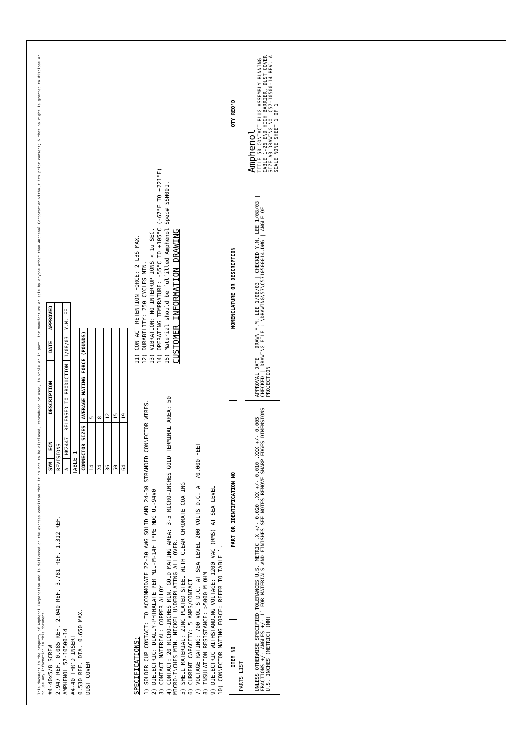This document is the property of Amphenol Corporation and is delivered on the express condition that it is not to be disclosed, reproduced or used, in whole or in part, for manufacture or sale by anyone other than Amphenol Corporation without its prior consent; & that no right is granted to disclose or to use any information in this document.
#4-40x5/8 SCREW
2.947 REF. 0.085 REF. 2.040 REF. 3.781 REF. 1.312 REF.
AMPHENOL 57-10500-14
#4-40 THR'D INSERT
0.530 REF. DIA. 0.650 MAX.
DUST COVER
| SYM | ECN | DESCRIPTION | DATE | APPROVED |
| --- | --- | --- | --- | --- |
| REVISIONS | | | | |
| A | HK2447 | RELEASED TO PRODUCTION | 1/08/03 | Y.M.LEE |
TABLE 1
| CONNECTOR SIZES | AVERAGE MATING FORCE (POUNDS) |
| --- | --- |
| 14 | 5 |
| 24 | 8 |
| 36 | 12 |
| 50 | 15 |
| 64 | 19 |
SPECIFICATIONS:
1) SOLDER CUP CONTACT: TO ACCOMMODATE 22-30 AWG SOLID AND 24-30 STRANDED CONNECTOR WIRES.
2) DIELECTRIC: DIALLY-PHTHALATE PER MIL-M-14F TYPE MDG UL-94V0
3) CONTACT MATERIAL: COPPER ALLOY
4) CONTACT: 20 MICRO-INCHES MIN. GOLD MATING AREA: 3-5 MICRO-INCHES GOLD TERMINAL AREA: 50 MICRO-INCHES MIN. NICKEL UNDERPLATING ALL OVER.
5) SHELL MATERIAL: ZINC PLATED STEEL WITH CLEAR CHROMATE COATING
6) CURRENT CAPACITY: 5 AMPS/CONTACT
7) VOLTAGE RATING: 700 VOLTS D.C. AT SEA LEVEL 200 VOLTS D.C. AT 70,000 FEET
8) INSULATION RESISTANCE: >5000 M OHM
9) DIELECTRIC WITHSTANDING VOLTAGE: 1200 VAC (RMS) AT SEA LEVEL
10) CONNECTOR MATING FORCE: REFER TO TABLE 1.
11) CONTACT RETENTION FORCE: 2 LBS MAX.
12) DURABILITY: 250 CYCLES MIN.
13) VIBRATION: NO INTERRUPTIONS < 1u SEC.
14) OPERATING TEMPRATURE: -55°C TO +105°C (-67°F TO +221°F)
15) Material should be fulfilled Amphenol Spec# SSN001.
CUSTOMER INFORMATION DRAWING
| ITEM NO | PART OR IDENTIFICATION NO | NOMENCLATURE OR DESCRIPTION | QTY REQ'D |
| --- | --- | --- | --- |
| PARTS LIST | | | |
| UNLESS OTHERWISE SPECIFIED TOLERANCES U.S. METRIC .X +/- 0.020 .XX +/- 0.010 .XXX +/- 0.005 FRACTIONS +/- ANGLES +/- 1° FOR MATERIALS AND FINISHES SEE NOTES REMOVE SHARP EDGES DIMENSIONS U.S. INCHES (METRIC) (MM) | | APPROVAL DATE / DRAWN Y.M. LEE 1/08/03 / CHECKED Y.M. LEE 1/08/03 / CHECKED / DRAWING FILE : \DRAWING\57\C5710500014.DWG / ANGLE OF PROJECTION | Amphenol TITLE 50 CONTACT PLUG ASSEMBLY RUNNING CABLE 1-26 END HIGH BARRIER, DUST COVER SIZE A3 DRAWING NO. C57-10500-14 REV. A SCALE NONE SHEET 1 OF 1 |